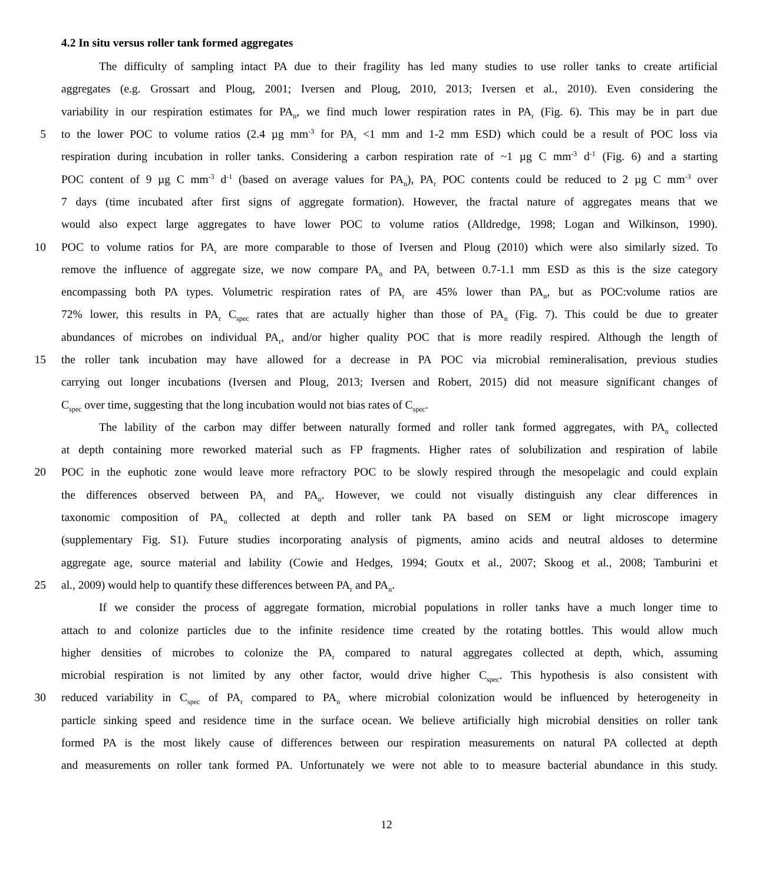4.2 In situ versus roller tank formed aggregates
The difficulty of sampling intact PA due to their fragility has led many studies to use roller tanks to create artificial
aggregates (e.g. Grossart and Ploug, 2001; Iversen and Ploug, 2010, 2013; Iversen et al., 2010). Even considering the
variability in our respiration estimates for PA<sub>n</sub>, we find much lower respiration rates in PA<sub>r</sub> (Fig. 6). This may be in part due
5 to the lower POC to volume ratios (2.4 µg mm<sup>-3</sup> for PA<sub>r</sub> <1 mm and 1-2 mm ESD) which could be a result of POC loss via
respiration during incubation in roller tanks. Considering a carbon respiration rate of ~1 µg C mm<sup>-3</sup> d<sup>-1</sup> (Fig. 6) and a starting
POC content of 9 µg C mm<sup>-3</sup> d<sup>-1</sup> (based on average values for PA<sub>n</sub>), PA<sub>r</sub> POC contents could be reduced to 2 µg C mm<sup>-3</sup> over
7 days (time incubated after first signs of aggregate formation). However, the fractal nature of aggregates means that we
would also expect large aggregates to have lower POC to volume ratios (Alldredge, 1998; Logan and Wilkinson, 1990).
10 POC to volume ratios for PA<sub>r</sub> are more comparable to those of Iversen and Ploug (2010) which were also similarly sized. To
remove the influence of aggregate size, we now compare PA<sub>n</sub> and PA<sub>r</sub> between 0.7-1.1 mm ESD as this is the size category
encompassing both PA types. Volumetric respiration rates of PA<sub>r</sub> are 45% lower than PA<sub>n</sub>, but as POC:volume ratios are
72% lower, this results in PA<sub>r</sub> C<sub>spec</sub> rates that are actually higher than those of PA<sub>n</sub> (Fig. 7). This could be due to greater
abundances of microbes on individual PA<sub>r</sub>, and/or higher quality POC that is more readily respired. Although the length of
15 the roller tank incubation may have allowed for a decrease in PA POC via microbial remineralisation, previous studies
carrying out longer incubations (Iversen and Ploug, 2013; Iversen and Robert, 2015) did not measure significant changes of
C<sub>spec</sub> over time, suggesting that the long incubation would not bias rates of C<sub>spec</sub>.
The lability of the carbon may differ between naturally formed and roller tank formed aggregates, with PA<sub>n</sub> collected
at depth containing more reworked material such as FP fragments. Higher rates of solubilization and respiration of labile
20 POC in the euphotic zone would leave more refractory POC to be slowly respired through the mesopelagic and could explain
the differences observed between PA<sub>r</sub> and PA<sub>n</sub>. However, we could not visually distinguish any clear differences in
taxonomic composition of PA<sub>n</sub> collected at depth and roller tank PA based on SEM or light microscope imagery
(supplementary Fig. S1). Future studies incorporating analysis of pigments, amino acids and neutral aldoses to determine
aggregate age, source material and lability (Cowie and Hedges, 1994; Goutx et al., 2007; Skoog et al., 2008; Tamburini et
25 al., 2009) would help to quantify these differences between PA<sub>r</sub> and PA<sub>n</sub>.
If we consider the process of aggregate formation, microbial populations in roller tanks have a much longer time to
attach to and colonize particles due to the infinite residence time created by the rotating bottles. This would allow much
higher densities of microbes to colonize the PA<sub>r</sub> compared to natural aggregates collected at depth, which, assuming
microbial respiration is not limited by any other factor, would drive higher C<sub>spec</sub>. This hypothesis is also consistent with
30 reduced variability in C<sub>spec</sub> of PA<sub>r</sub> compared to PA<sub>n</sub> where microbial colonization would be influenced by heterogeneity in
particle sinking speed and residence time in the surface ocean. We believe artificially high microbial densities on roller tank
formed PA is the most likely cause of differences between our respiration measurements on natural PA collected at depth
and measurements on roller tank formed PA. Unfortunately we were not able to to measure bacterial abundance in this study.
12